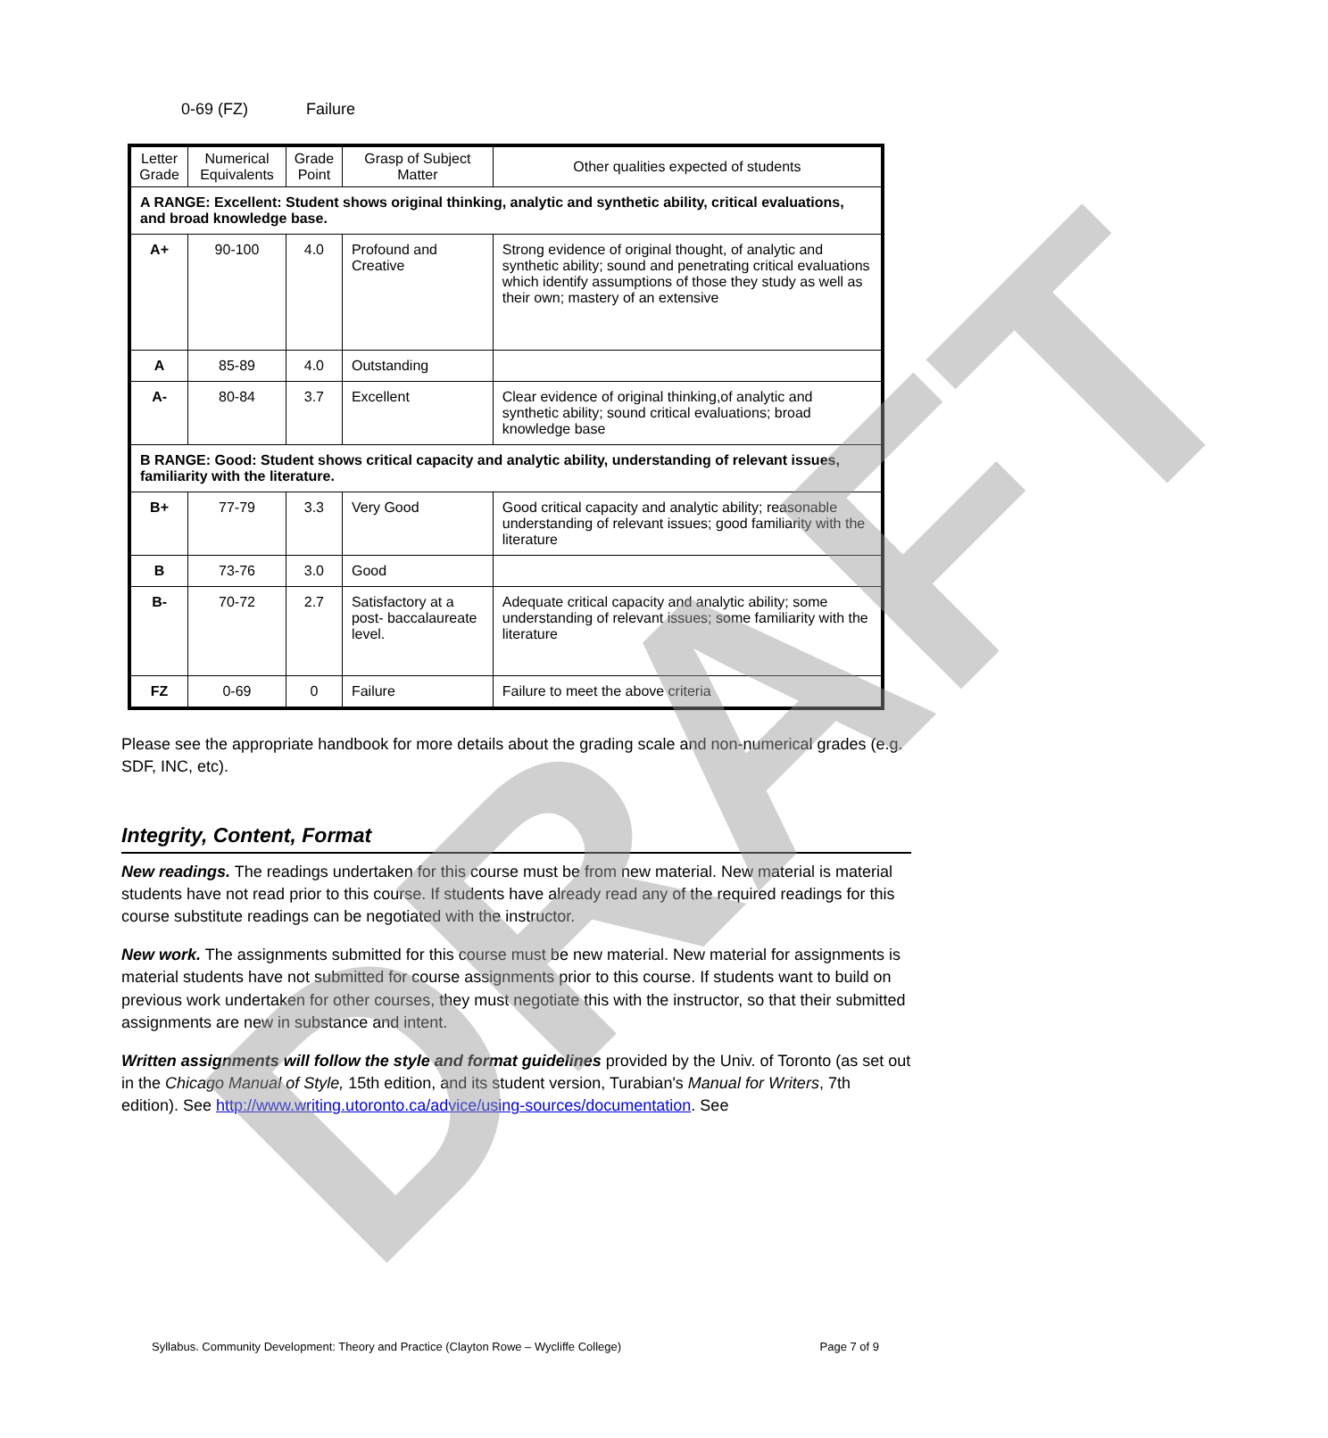DRAFT
0-69 (FZ) Failure
| Letter Grade | Numerical Equivalents | Grade Point | Grasp of Subject Matter | Other qualities expected of students |
| --- | --- | --- | --- | --- |
| A RANGE: Excellent: Student shows original thinking, analytic and synthetic ability, critical evaluations, and broad knowledge base. | | | | |
| A+ | 90-100 | 4.0 | Profound and Creative | Strong evidence of original thought, of analytic and synthetic ability; sound and penetrating critical evaluations which identify assumptions of those they study as well as their own; mastery of an extensive |
| A | 85-89 | 4.0 | Outstanding | |
| A- | 80-84 | 3.7 | Excellent | Clear evidence of original thinking,of analytic and synthetic ability; sound critical evaluations; broad knowledge base |
| B RANGE: Good: Student shows critical capacity and analytic ability, understanding of relevant issues, familiarity with the literature. | | | | |
| B+ | 77-79 | 3.3 | Very Good | Good critical capacity and analytic ability; reasonable understanding of relevant issues; good familiarity with the literature |
| B | 73-76 | 3.0 | Good | |
| B- | 70-72 | 2.7 | Satisfactory at a post- baccalaureate level. | Adequate critical capacity and analytic ability; some understanding of relevant issues; some familiarity with the literature |
| FZ | 0-69 | 0 | Failure | Failure to meet the above criteria |
Please see the appropriate handbook for more details about the grading scale and non-numerical grades (e.g. SDF, INC, etc).
Integrity, Content, Format
New readings. The readings undertaken for this course must be from new material. New material is material students have not read prior to this course. If students have already read any of the required readings for this course substitute readings can be negotiated with the instructor.
New work. The assignments submitted for this course must be new material. New material for assignments is material students have not submitted for course assignments prior to this course. If students want to build on previous work undertaken for other courses, they must negotiate this with the instructor, so that their submitted assignments are new in substance and intent.
Written assignments will follow the style and format guidelines provided by the Univ. of Toronto (as set out in the Chicago Manual of Style, 15th edition, and its student version, Turabian's Manual for Writers, 7th edition). See http://www.writing.utoronto.ca/advice/using-sources/documentation. See
Syllabus. Community Development: Theory and Practice (Clayton Rowe – Wycliffe College) Page 7 of 9